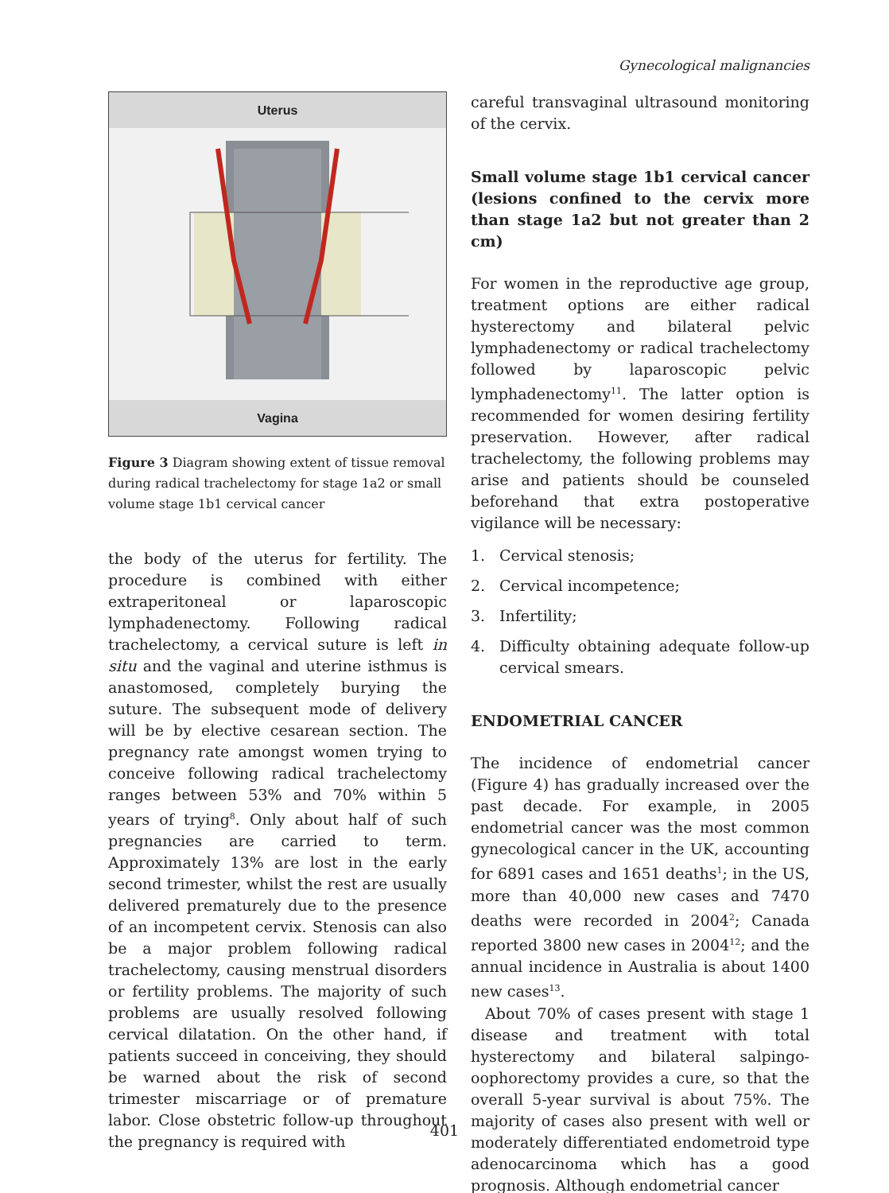Gynecological malignancies
Uterus
Vagina
Figure 3 Diagram showing extent of tissue removal during radical trachelectomy for stage 1a2 or small volume stage 1b1 cervical cancer
the body of the uterus for fertility. The procedure is combined with either extraperitoneal or laparoscopic lymphadenectomy. Following radical trachelectomy, a cervical suture is left in situ and the vaginal and uterine isthmus is anastomosed, completely burying the suture. The subsequent mode of delivery will be by elective cesarean section. The pregnancy rate amongst women trying to conceive following radical trachelectomy ranges between 53% and 70% within 5 years of trying<sup>8</sup>. Only about half of such pregnancies are carried to term. Approximately 13% are lost in the early second trimester, whilst the rest are usually delivered prematurely due to the presence of an incompetent cervix. Stenosis can also be a major problem following radical trachelectomy, causing menstrual disorders or fertility problems. The majority of such problems are usually resolved following cervical dilatation. On the other hand, if patients succeed in conceiving, they should be warned about the risk of second trimester miscarriage or of premature labor. Close obstetric follow-up throughout the pregnancy is required with
careful transvaginal ultrasound monitoring of the cervix.
Small volume stage 1b1 cervical cancer (lesions confined to the cervix more than stage 1a2 but not greater than 2 cm)
For women in the reproductive age group, treatment options are either radical hysterectomy and bilateral pelvic lymphadenectomy or radical trachelectomy followed by laparoscopic pelvic lymphadenectomy<sup>11</sup>. The latter option is recommended for women desiring fertility preservation. However, after radical trachelectomy, the following problems may arise and patients should be counseled beforehand that extra postoperative vigilance will be necessary:
1. Cervical stenosis;
2. Cervical incompetence;
3. Infertility;
4. Difficulty obtaining adequate follow-up cervical smears.
ENDOMETRIAL CANCER
The incidence of endometrial cancer (Figure 4) has gradually increased over the past decade. For example, in 2005 endometrial cancer was the most common gynecological cancer in the UK, accounting for 6891 cases and 1651 deaths<sup>1</sup>; in the US, more than 40,000 new cases and 7470 deaths were recorded in 2004<sup>2</sup>; Canada reported 3800 new cases in 2004<sup>12</sup>; and the annual incidence in Australia is about 1400 new cases<sup>13</sup>.
About 70% of cases present with stage 1 disease and treatment with total hysterectomy and bilateral salpingo-oophorectomy provides a cure, so that the overall 5-year survival is about 75%. The majority of cases also present with well or moderately differentiated endometroid type adenocarcinoma which has a good prognosis. Although endometrial cancer
401